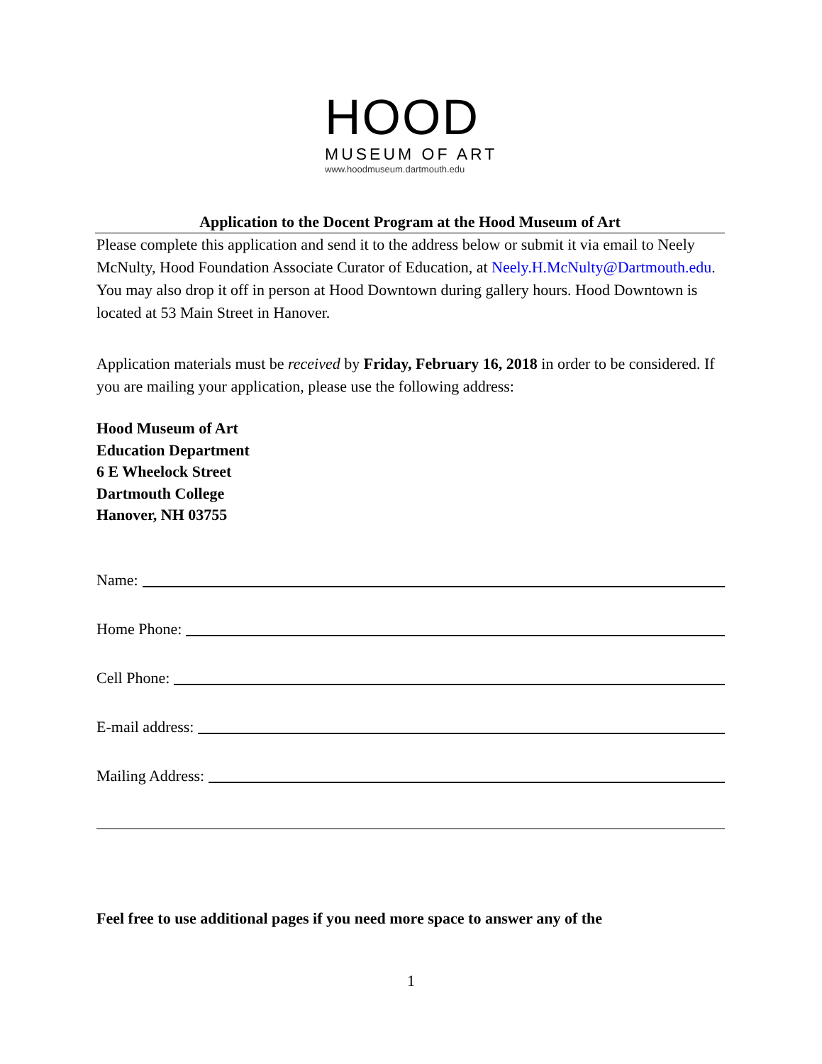HOOD
MUSEUM OF ART
www.hoodmuseum.dartmouth.edu
Application to the Docent Program at the Hood Museum of Art
Please complete this application and send it to the address below or submit it via email to Neely McNulty, Hood Foundation Associate Curator of Education, at Neely.H.McNulty@Dartmouth.edu. You may also drop it off in person at Hood Downtown during gallery hours. Hood Downtown is located at 53 Main Street in Hanover.
Application materials must be received by Friday, February 16, 2018 in order to be considered. If you are mailing your application, please use the following address:
Hood Museum of Art
Education Department
6 E Wheelock Street
Dartmouth College
Hanover, NH 03755
Name:
Home Phone:
Cell Phone:
E-mail address:
Mailing Address:
Feel free to use additional pages if you need more space to answer any of the
1